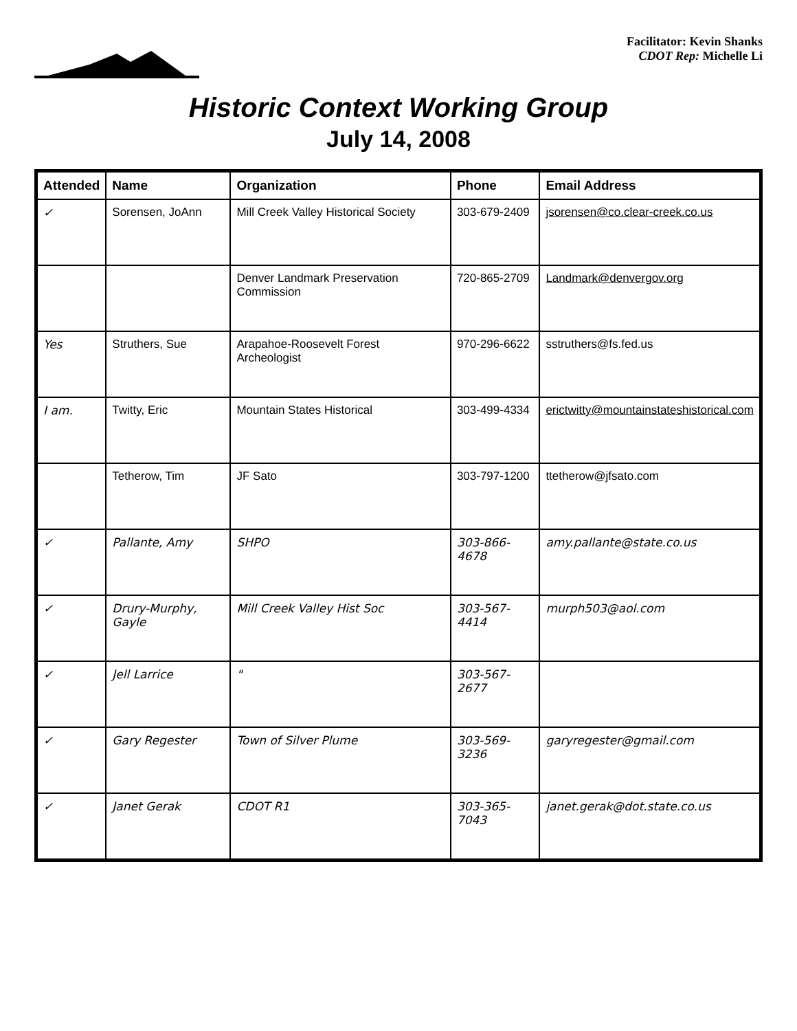Facilitator: Kevin Shanks
CDOT Rep: Michelle Li
Historic Context Working Group
July 14, 2008
| Attended | Name | Organization | Phone | Email Address |
| --- | --- | --- | --- | --- |
| ✓ | Sorensen, JoAnn | Mill Creek Valley Historical Society | 303-679-2409 | jsorensen@co.clear-creek.co.us |
| | | Denver Landmark Preservation Commission | 720-865-2709 | Landmark@denvergov.org |
| Yes | Struthers, Sue | Arapahoe-Roosevelt Forest Archeologist | 970-296-6622 | sstruthers@fs.fed.us |
| I am. | Twitty, Eric | Mountain States Historical | 303-499-4334 | erictwitty@mountainstateshistorical.com |
| | Tetherow, Tim | JF Sato | 303-797-1200 | ttetherow@jfsato.com |
| ✓ | Pallante, Amy | SHPO | 303-866-4678 | amy.pallante@state.co.us |
| ✓ | Drury-Murphy, Gayle | Mill Creek Valley Hist Soc | 303-567-4414 | murph503@aol.com |
| ✓ | Jell Larrice | " | 303-567-2677 | |
| ✓ | Gary Regester | Town of Silver Plume | 303-569-3236 | garyregester@gmail.com |
| ✓ | Janet Gerak | CDOT R1 | 303-365-7043 | janet.gerak@dot.state.co.us |